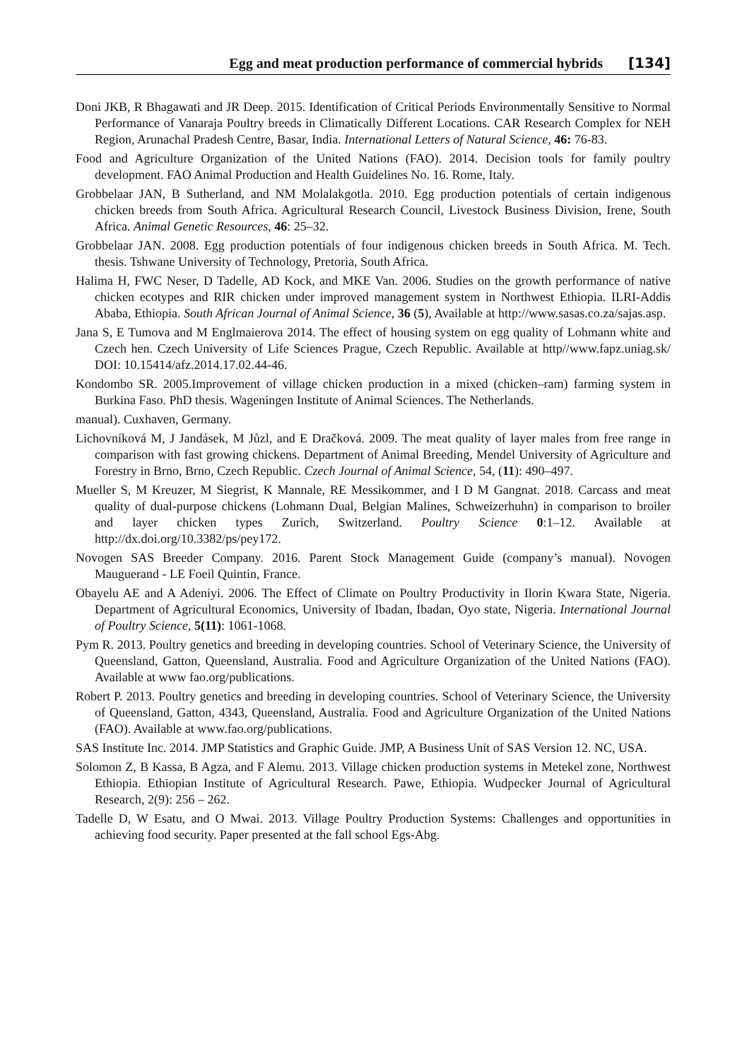Egg and meat production performance of commercial hybrids [134]
Doni JKB, R Bhagawati and JR Deep. 2015. Identification of Critical Periods Environmentally Sensitive to Normal Performance of Vanaraja Poultry breeds in Climatically Different Locations. CAR Research Complex for NEH Region, Arunachal Pradesh Centre, Basar, India. International Letters of Natural Science, 46: 76-83.
Food and Agriculture Organization of the United Nations (FAO). 2014. Decision tools for family poultry development. FAO Animal Production and Health Guidelines No. 16. Rome, Italy.
Grobbelaar JAN, B Sutherland, and NM Molalakgotla. 2010. Egg production potentials of certain indigenous chicken breeds from South Africa. Agricultural Research Council, Livestock Business Division, Irene, South Africa. Animal Genetic Resources, 46: 25–32.
Grobbelaar JAN. 2008. Egg production potentials of four indigenous chicken breeds in South Africa. M. Tech. thesis. Tshwane University of Technology, Pretoria, South Africa.
Halima H, FWC Neser, D Tadelle, AD Kock, and MKE Van. 2006. Studies on the growth performance of native chicken ecotypes and RIR chicken under improved management system in Northwest Ethiopia. ILRI-Addis Ababa, Ethiopia. South African Journal of Animal Science, 36 (5), Available at http://www.sasas.co.za/sajas.asp.
Jana S, E Tumova and M Englmaierova 2014. The effect of housing system on egg quality of Lohmann white and Czech hen. Czech University of Life Sciences Prague, Czech Republic. Available at http//www.fapz.uniag.sk/ DOI: 10.15414/afz.2014.17.02.44-46.
Kondombo SR. 2005.Improvement of village chicken production in a mixed (chicken–ram) farming system in Burkina Faso. PhD thesis. Wageningen Institute of Animal Sciences. The Netherlands.
manual). Cuxhaven, Germany.
Lichovníková M, J Jandásek, M Jůzl, and E Dračková. 2009. The meat quality of layer males from free range in comparison with fast growing chickens. Department of Animal Breeding, Mendel University of Agriculture and Forestry in Brno, Brno, Czech Republic. Czech Journal of Animal Science, 54, (11): 490–497.
Mueller S, M Kreuzer, M Siegrist, K Mannale, RE Messikommer, and I D M Gangnat. 2018. Carcass and meat quality of dual-purpose chickens (Lohmann Dual, Belgian Malines, Schweizerhuhn) in comparison to broiler and layer chicken types Zurich, Switzerland. Poultry Science 0:1–12. Available at http://dx.doi.org/10.3382/ps/pey172.
Novogen SAS Breeder Company. 2016. Parent Stock Management Guide (company’s manual). Novogen Mauguerand - LE Foeil Quintin, France.
Obayelu AE and A Adeniyi. 2006. The Effect of Climate on Poultry Productivity in Ilorin Kwara State, Nigeria. Department of Agricultural Economics, University of Ibadan, Ibadan, Oyo state, Nigeria. International Journal of Poultry Science, 5(11): 1061-1068.
Pym R. 2013. Poultry genetics and breeding in developing countries. School of Veterinary Science, the University of Queensland, Gatton, Queensland, Australia. Food and Agriculture Organization of the United Nations (FAO). Available at www fao.org/publications.
Robert P. 2013. Poultry genetics and breeding in developing countries. School of Veterinary Science, the University of Queensland, Gatton, 4343, Queensland, Australia. Food and Agriculture Organization of the United Nations (FAO). Available at www.fao.org/publications.
SAS Institute Inc. 2014. JMP Statistics and Graphic Guide. JMP, A Business Unit of SAS Version 12. NC, USA.
Solomon Z, B Kassa, B Agza, and F Alemu. 2013. Village chicken production systems in Metekel zone, Northwest Ethiopia. Ethiopian Institute of Agricultural Research. Pawe, Ethiopia. Wudpecker Journal of Agricultural Research, 2(9): 256 – 262.
Tadelle D, W Esatu, and O Mwai. 2013. Village Poultry Production Systems: Challenges and opportunities in achieving food security. Paper presented at the fall school Egs-Abg.